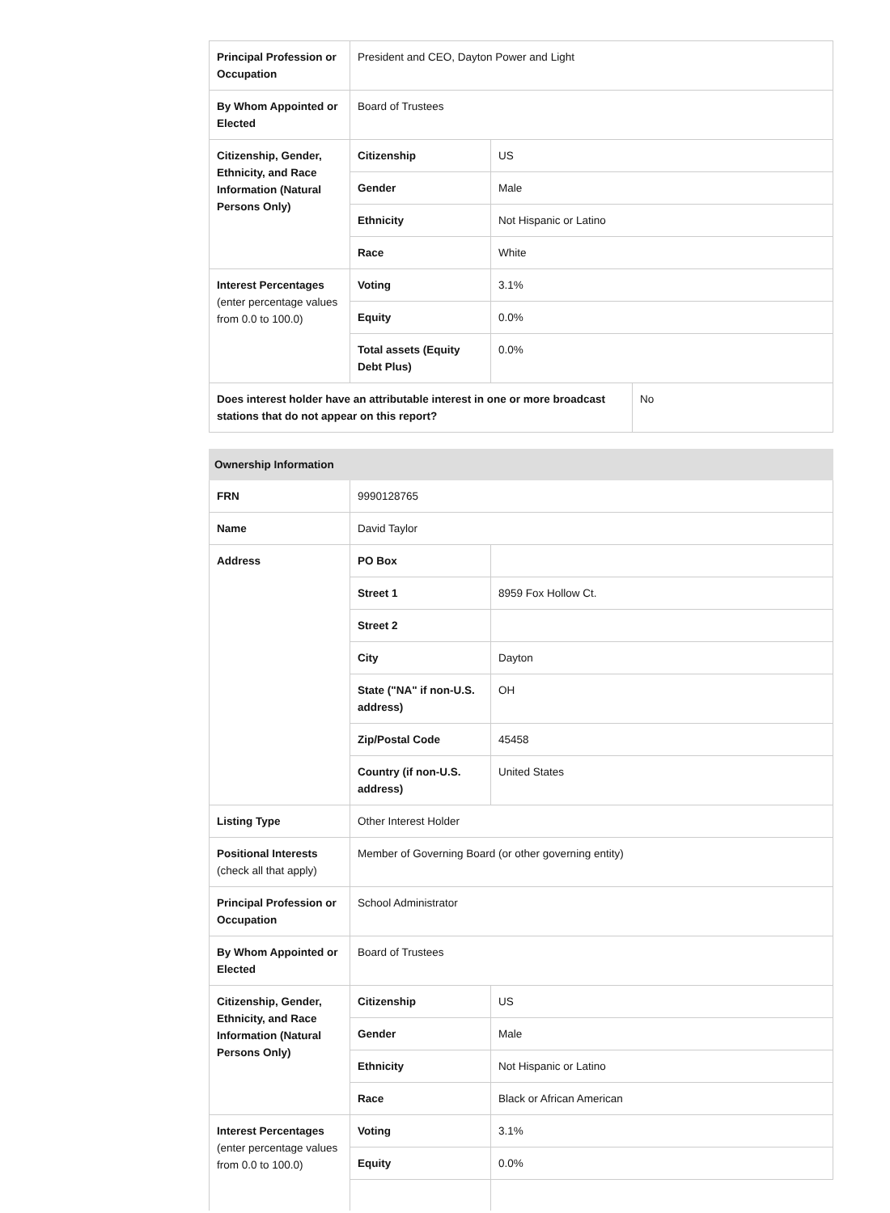| Principal Profession or Occupation | President and CEO, Dayton Power and Light | | |
| By Whom Appointed or Elected | Board of Trustees | | |
| Citizenship, Gender, Ethnicity, and Race Information (Natural Persons Only) | Citizenship | US | |
| | Gender | Male | |
| | Ethnicity | Not Hispanic or Latino | |
| | Race | White | |
| Interest Percentages (enter percentage values from 0.0 to 100.0) | Voting | 3.1% | |
| | Equity | 0.0% | |
| | Total assets (Equity Debt Plus) | 0.0% | |
| Does interest holder have an attributable interest in one or more broadcast stations that do not appear on this report? | | | No |
| Ownership Information | | |
| FRN | 9990128765 | |
| Name | David Taylor | |
| Address | PO Box | |
| | Street 1 | 8959 Fox Hollow Ct. |
| | Street 2 | |
| | City | Dayton |
| | State ("NA" if non-U.S. address) | OH |
| | Zip/Postal Code | 45458 |
| | Country (if non-U.S. address) | United States |
| Listing Type | Other Interest Holder | |
| Positional Interests (check all that apply) | Member of Governing Board (or other governing entity) | |
| Principal Profession or Occupation | School Administrator | |
| By Whom Appointed or Elected | Board of Trustees | |
| Citizenship, Gender, Ethnicity, and Race Information (Natural Persons Only) | Citizenship | US |
| | Gender | Male |
| | Ethnicity | Not Hispanic or Latino |
| | Race | Black or African American |
| Interest Percentages (enter percentage values from 0.0 to 100.0) | Voting | 3.1% |
| | Equity | 0.0% |